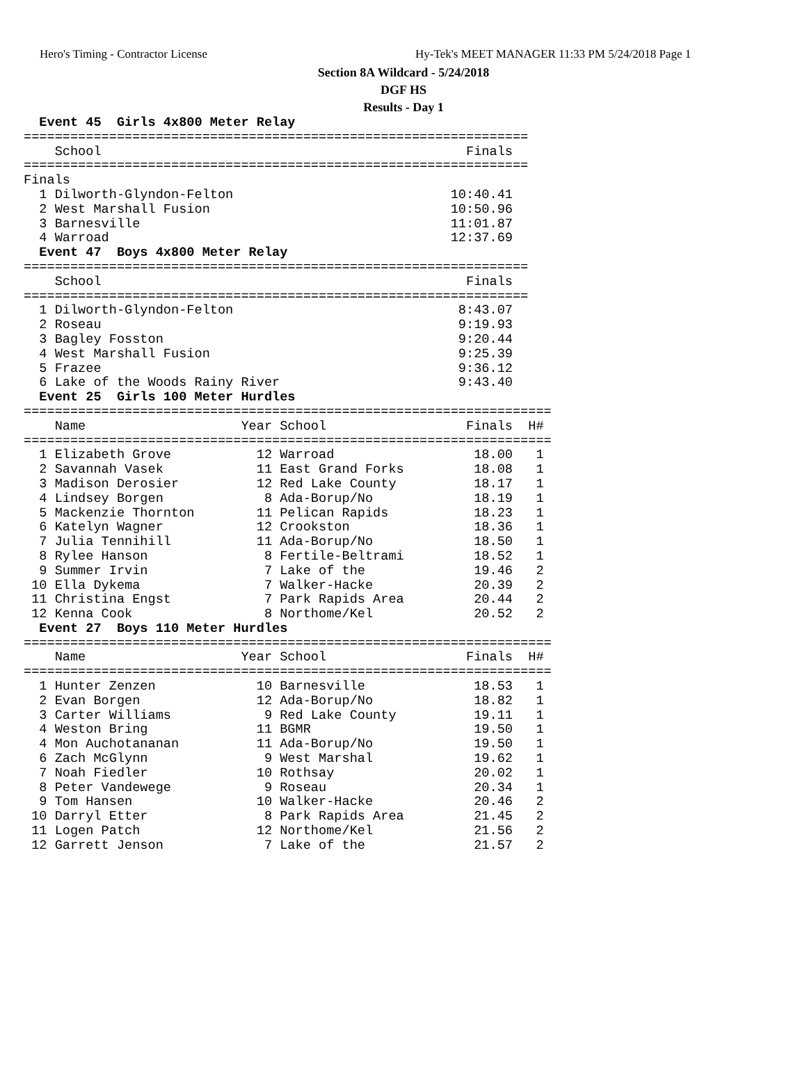Hero's Timing - Contractor License Hy-Tek's MEET MANAGER 11:33 PM 5/24/2018 Page 1
Section 8A Wildcard - 5/24/2018
DGF HS
Results - Day 1
  Event 45  Girls 4x800 Meter Relay
=================================================================
    School                                               Finals
=================================================================
Finals
  1 Dilworth-Glyndon-Felton                            10:40.41
  2 West Marshall Fusion                               10:50.96
  3 Barnesville                                        11:01.87
  4 Warroad                                            12:37.69
  Event 47  Boys 4x800 Meter Relay
=================================================================
    School                                               Finals
=================================================================
  1 Dilworth-Glyndon-Felton                             8:43.07
  2 Roseau                                              9:19.93
  3 Bagley Fosston                                      9:20.44
  4 West Marshall Fusion                                9:25.39
  5 Frazee                                              9:36.12
  6 Lake of the Woods Rainy River                       9:43.40
  Event 25  Girls 100 Meter Hurdles
====================================================================
    Name                    Year School                  Finals  H#
====================================================================
  1 Elizabeth Grove           12 Warroad                  18.00   1
  2 Savannah Vasek            11 East Grand Forks         18.08   1
  3 Madison Derosier          12 Red Lake County          18.17   1
  4 Lindsey Borgen             8 Ada-Borup/No             18.19   1
  5 Mackenzie Thornton        11 Pelican Rapids           18.23   1
  6 Katelyn Wagner            12 Crookston                18.36   1
  7 Julia Tennihill           11 Ada-Borup/No             18.50   1
  8 Rylee Hanson               8 Fertile-Beltrami         18.52   1
  9 Summer Irvin               7 Lake of the              19.46   2
 10 Ella Dykema                7 Walker-Hacke             20.39   2
 11 Christina Engst            7 Park Rapids Area         20.44   2
 12 Kenna Cook                 8 Northome/Kel             20.52   2
  Event 27  Boys 110 Meter Hurdles
====================================================================
    Name                    Year School                  Finals  H#
====================================================================
  1 Hunter Zenzen             10 Barnesville              18.53   1
  2 Evan Borgen               12 Ada-Borup/No             18.82   1
  3 Carter Williams            9 Red Lake County          19.11   1
  4 Weston Bring              11 BGMR                     19.50   1
  4 Mon Auchotananan          11 Ada-Borup/No             19.50   1
  6 Zach McGlynn               9 West Marshal             19.62   1
  7 Noah Fiedler              10 Rothsay                  20.02   1
  8 Peter Vandewege            9 Roseau                   20.34   1
  9 Tom Hansen                10 Walker-Hacke             20.46   2
 10 Darryl Etter               8 Park Rapids Area         21.45   2
 11 Logen Patch               12 Northome/Kel             21.56   2
 12 Garrett Jenson             7 Lake of the              21.57   2